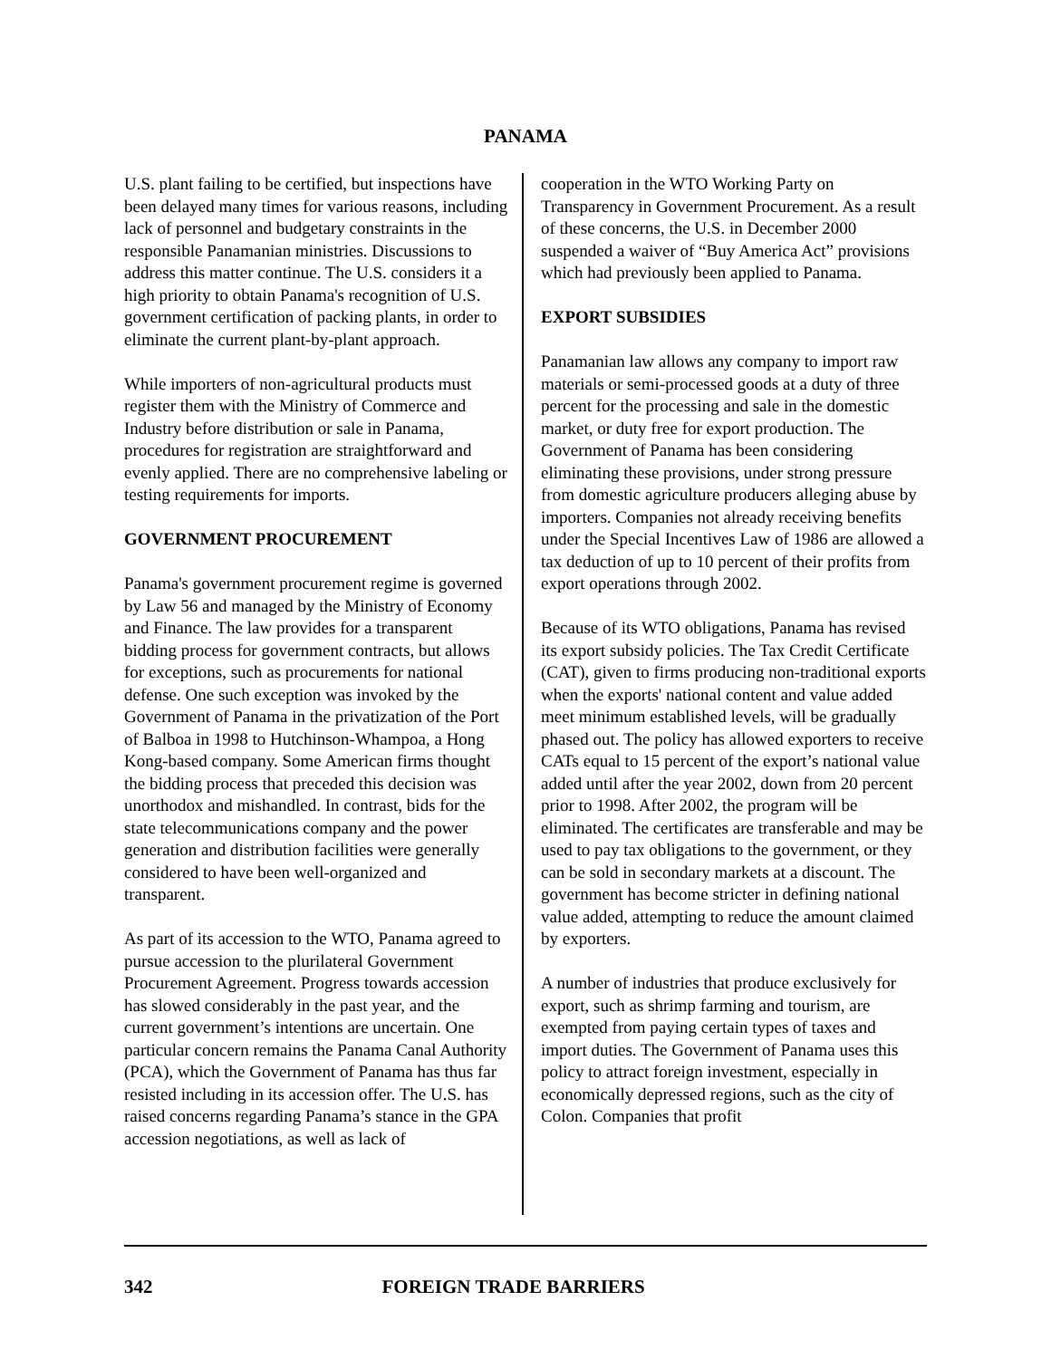PANAMA
U.S. plant failing to be certified, but inspections have been delayed many times for various reasons, including lack of personnel and budgetary constraints in the responsible Panamanian ministries. Discussions to address this matter continue. The U.S. considers it a high priority to obtain Panama's recognition of U.S. government certification of packing plants, in order to eliminate the current plant-by-plant approach.
While importers of non-agricultural products must register them with the Ministry of Commerce and Industry before distribution or sale in Panama, procedures for registration are straightforward and evenly applied. There are no comprehensive labeling or testing requirements for imports.
GOVERNMENT PROCUREMENT
Panama's government procurement regime is governed by Law 56 and managed by the Ministry of Economy and Finance. The law provides for a transparent bidding process for government contracts, but allows for exceptions, such as procurements for national defense. One such exception was invoked by the Government of Panama in the privatization of the Port of Balboa in 1998 to Hutchinson-Whampoa, a Hong Kong-based company. Some American firms thought the bidding process that preceded this decision was unorthodox and mishandled. In contrast, bids for the state telecommunications company and the power generation and distribution facilities were generally considered to have been well-organized and transparent.
As part of its accession to the WTO, Panama agreed to pursue accession to the plurilateral Government Procurement Agreement. Progress towards accession has slowed considerably in the past year, and the current government’s intentions are uncertain. One particular concern remains the Panama Canal Authority (PCA), which the Government of Panama has thus far resisted including in its accession offer. The U.S. has raised concerns regarding Panama’s stance in the GPA accession negotiations, as well as lack of
cooperation in the WTO Working Party on Transparency in Government Procurement. As a result of these concerns, the U.S. in December 2000 suspended a waiver of “Buy America Act” provisions which had previously been applied to Panama.
EXPORT SUBSIDIES
Panamanian law allows any company to import raw materials or semi-processed goods at a duty of three percent for the processing and sale in the domestic market, or duty free for export production. The Government of Panama has been considering eliminating these provisions, under strong pressure from domestic agriculture producers alleging abuse by importers. Companies not already receiving benefits under the Special Incentives Law of 1986 are allowed a tax deduction of up to 10 percent of their profits from export operations through 2002.
Because of its WTO obligations, Panama has revised its export subsidy policies. The Tax Credit Certificate (CAT), given to firms producing non-traditional exports when the exports' national content and value added meet minimum established levels, will be gradually phased out. The policy has allowed exporters to receive CATs equal to 15 percent of the export’s national value added until after the year 2002, down from 20 percent prior to 1998. After 2002, the program will be eliminated. The certificates are transferable and may be used to pay tax obligations to the government, or they can be sold in secondary markets at a discount. The government has become stricter in defining national value added, attempting to reduce the amount claimed by exporters.
A number of industries that produce exclusively for export, such as shrimp farming and tourism, are exempted from paying certain types of taxes and import duties. The Government of Panama uses this policy to attract foreign investment, especially in economically depressed regions, such as the city of Colon. Companies that profit
342 FOREIGN TRADE BARRIERS